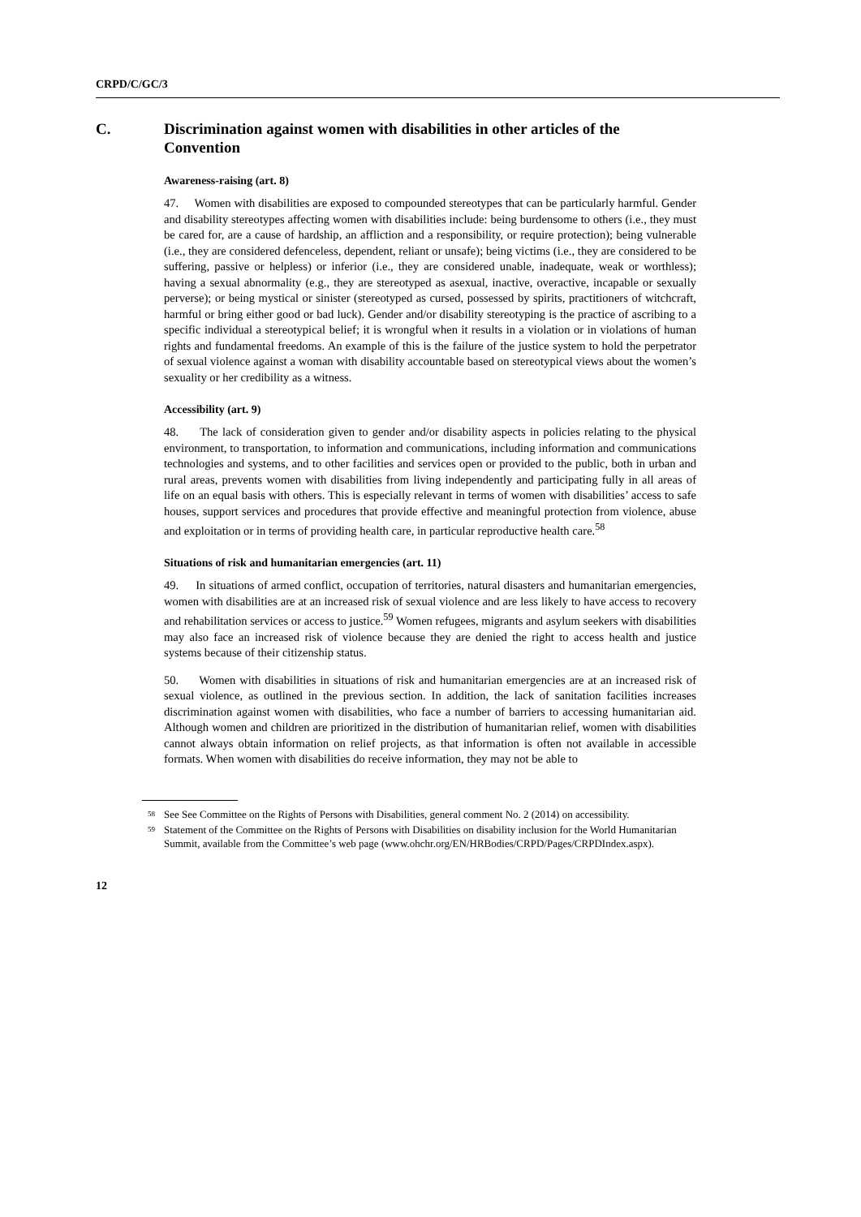CRPD/C/GC/3
C. Discrimination against women with disabilities in other articles of the Convention
Awareness-raising (art. 8)
47. Women with disabilities are exposed to compounded stereotypes that can be particularly harmful. Gender and disability stereotypes affecting women with disabilities include: being burdensome to others (i.e., they must be cared for, are a cause of hardship, an affliction and a responsibility, or require protection); being vulnerable (i.e., they are considered defenceless, dependent, reliant or unsafe); being victims (i.e., they are considered to be suffering, passive or helpless) or inferior (i.e., they are considered unable, inadequate, weak or worthless); having a sexual abnormality (e.g., they are stereotyped as asexual, inactive, overactive, incapable or sexually perverse); or being mystical or sinister (stereotyped as cursed, possessed by spirits, practitioners of witchcraft, harmful or bring either good or bad luck). Gender and/or disability stereotyping is the practice of ascribing to a specific individual a stereotypical belief; it is wrongful when it results in a violation or in violations of human rights and fundamental freedoms. An example of this is the failure of the justice system to hold the perpetrator of sexual violence against a woman with disability accountable based on stereotypical views about the women’s sexuality or her credibility as a witness.
Accessibility (art. 9)
48. The lack of consideration given to gender and/or disability aspects in policies relating to the physical environment, to transportation, to information and communications, including information and communications technologies and systems, and to other facilities and services open or provided to the public, both in urban and rural areas, prevents women with disabilities from living independently and participating fully in all areas of life on an equal basis with others. This is especially relevant in terms of women with disabilities’ access to safe houses, support services and procedures that provide effective and meaningful protection from violence, abuse and exploitation or in terms of providing health care, in particular reproductive health care.<sup>58</sup>
Situations of risk and humanitarian emergencies (art. 11)
49. In situations of armed conflict, occupation of territories, natural disasters and humanitarian emergencies, women with disabilities are at an increased risk of sexual violence and are less likely to have access to recovery and rehabilitation services or access to justice.<sup>59</sup> Women refugees, migrants and asylum seekers with disabilities may also face an increased risk of violence because they are denied the right to access health and justice systems because of their citizenship status.
50. Women with disabilities in situations of risk and humanitarian emergencies are at an increased risk of sexual violence, as outlined in the previous section. In addition, the lack of sanitation facilities increases discrimination against women with disabilities, who face a number of barriers to accessing humanitarian aid. Although women and children are prioritized in the distribution of humanitarian relief, women with disabilities cannot always obtain information on relief projects, as that information is often not available in accessible formats. When women with disabilities do receive information, they may not be able to
<sup>58</sup> See See Committee on the Rights of Persons with Disabilities, general comment No. 2 (2014) on accessibility.
<sup>59</sup> Statement of the Committee on the Rights of Persons with Disabilities on disability inclusion for the World Humanitarian Summit, available from the Committee’s web page (www.ohchr.org/EN/HRBodies/CRPD/Pages/CRPDIndex.aspx).
12